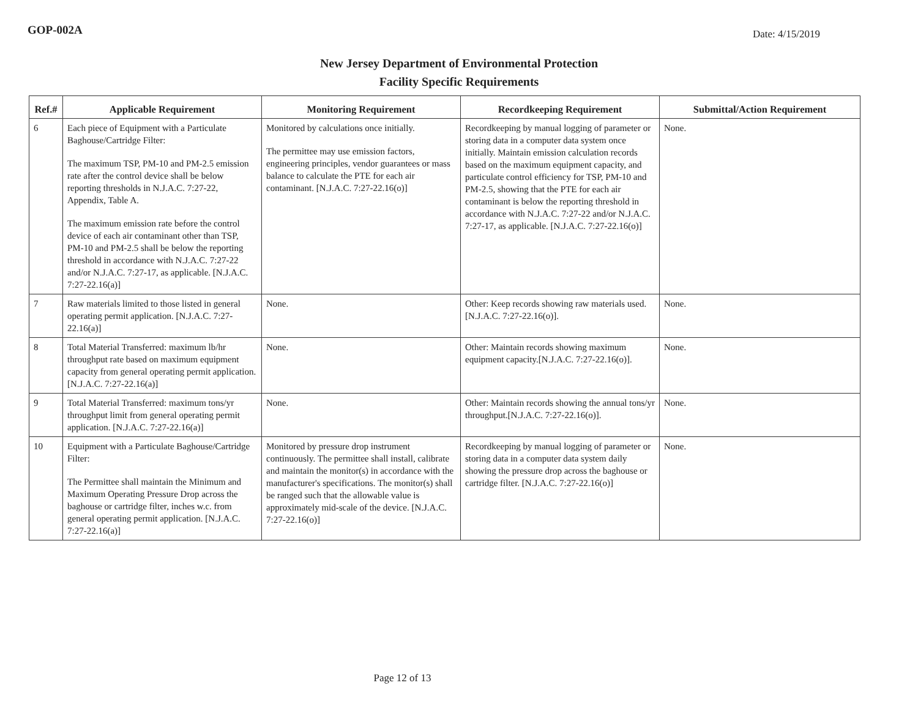GOP-002A
Date: 4/15/2019
New Jersey Department of Environmental Protection
Facility Specific Requirements
| Ref.# | Applicable Requirement | Monitoring Requirement | Recordkeeping Requirement | Submittal/Action Requirement |
| --- | --- | --- | --- | --- |
| 6 | Each piece of Equipment with a Particulate Baghouse/Cartridge Filter: The maximum TSP, PM-10 and PM-2.5 emission rate after the control device shall be below reporting thresholds in N.J.A.C. 7:27-22, Appendix, Table A. The maximum emission rate before the control device of each air contaminant other than TSP, PM-10 and PM-2.5 shall be below the reporting threshold in accordance with N.J.A.C. 7:27-22 and/or N.J.A.C. 7:27-17, as applicable. [N.J.A.C. 7:27-22.16(a)] | Monitored by calculations once initially. The permittee may use emission factors, engineering principles, vendor guarantees or mass balance to calculate the PTE for each air contaminant. [N.J.A.C. 7:27-22.16(o)] | Recordkeeping by manual logging of parameter or storing data in a computer data system once initially. Maintain emission calculation records based on the maximum equipment capacity, and particulate control efficiency for TSP, PM-10 and PM-2.5, showing that the PTE for each air contaminant is below the reporting threshold in accordance with N.J.A.C. 7:27-22 and/or N.J.A.C. 7:27-17, as applicable. [N.J.A.C. 7:27-22.16(o)] | None. |
| 7 | Raw materials limited to those listed in general operating permit application. [N.J.A.C. 7:27-22.16(a)] | None. | Other: Keep records showing raw materials used.[N.J.A.C. 7:27-22.16(o)]. | None. |
| 8 | Total Material Transferred: maximum lb/hr throughput rate based on maximum equipment capacity from general operating permit application. [N.J.A.C. 7:27-22.16(a)] | None. | Other: Maintain records showing maximum equipment capacity.[N.J.A.C. 7:27-22.16(o)]. | None. |
| 9 | Total Material Transferred: maximum tons/yr throughput limit from general operating permit application. [N.J.A.C. 7:27-22.16(a)] | None. | Other: Maintain records showing the annual tons/yr throughput.[N.J.A.C. 7:27-22.16(o)]. | None. |
| 10 | Equipment with a Particulate Baghouse/Cartridge Filter: The Permittee shall maintain the Minimum and Maximum Operating Pressure Drop across the baghouse or cartridge filter, inches w.c. from general operating permit application. [N.J.A.C. 7:27-22.16(a)] | Monitored by pressure drop instrument continuously. The permittee shall install, calibrate and maintain the monitor(s) in accordance with the manufacturer's specifications. The monitor(s) shall be ranged such that the allowable value is approximately mid-scale of the device. [N.J.A.C. 7:27-22.16(o)] | Recordkeeping by manual logging of parameter or storing data in a computer data system daily showing the pressure drop across the baghouse or cartridge filter. [N.J.A.C. 7:27-22.16(o)] | None. |
Page 12 of 13